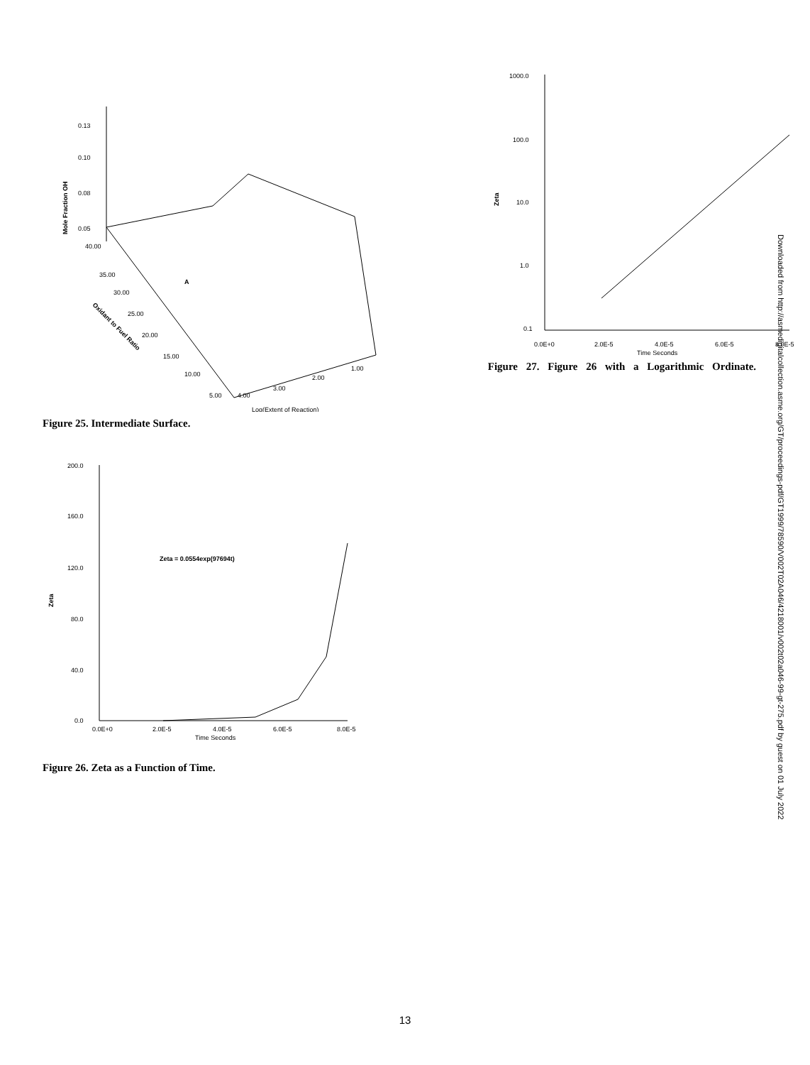0.13
0.10
0.08
0.05
Mole Fraction OH
A
40.00
35.00
30.00
25.00
20.00
15.00
10.00
5.00
Oxidant to Fuel Ratio
4.00
3.00
2.00
1.00
Log(Extent of Reaction)
Figure 25. Intermediate Surface.
200.0
160.0
120.0
80.0
40.0
0.0
Zeta
Zeta = 0.0554exp(97694t)
0.0E+0
2.0E-5
4.0E-5
6.0E-5
8.0E-5
Time Seconds
Figure 26. Zeta as a Function of Time.
1000.0
100.0
10.0
1.0
0.1
Zeta
0.0E+0
2.0E-5
4.0E-5
6.0E-5
8.0E-5
Time Seconds
Figure 27. Figure 26 with a Logarithmic Ordinate.
Downloaded from http://asmedigitalcollection.asme.org/GT/proceedings-pdf/GT1999/78590/V002T02A046/4218001/v002t02a046-99-gt-275.pdf by guest on 01 July 2022
13